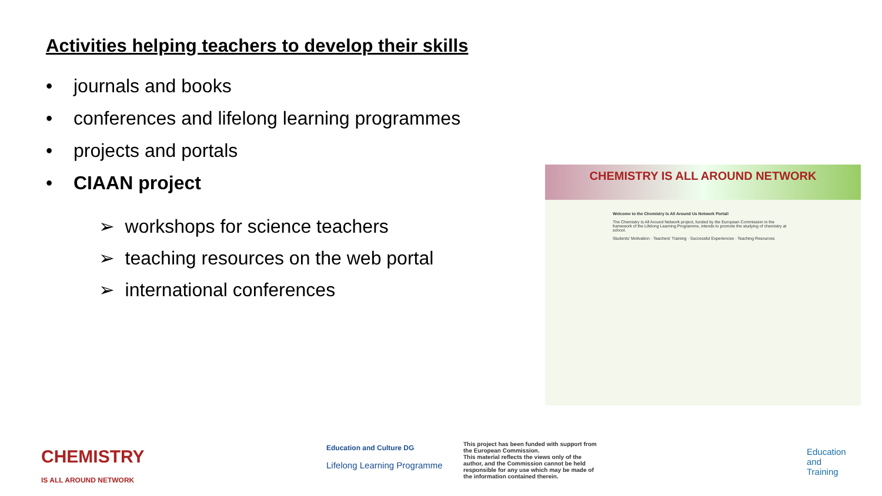Activities helping teachers to develop their skills
• journals and books
• conferences and lifelong learning programmes
• projects and portals
• CIAAN project
➢ workshops for science teachers
➢ teaching resources on the web portal
➢ international conferences
CHEMISTRY IS ALL AROUND NETWORK
Welcome to the Chemistry Is All Around Us Network Portal!
The Chemistry Is All Around Network project, funded by the European Commission in the framework of the Lifelong Learning Programme, intends to promote the studying of chemistry at school.
Students' Motivation · Teachers' Training · Successful Experiences · Teaching Resources
CHEMISTRY
IS ALL AROUND NETWORK
Education and Culture DG
Lifelong Learning Programme
This project has been funded with support from the European Commission.
This material reflects the views only of the author, and the Commission cannot be held responsible for any use which may be made of the information contained therein.
Education
and
Training